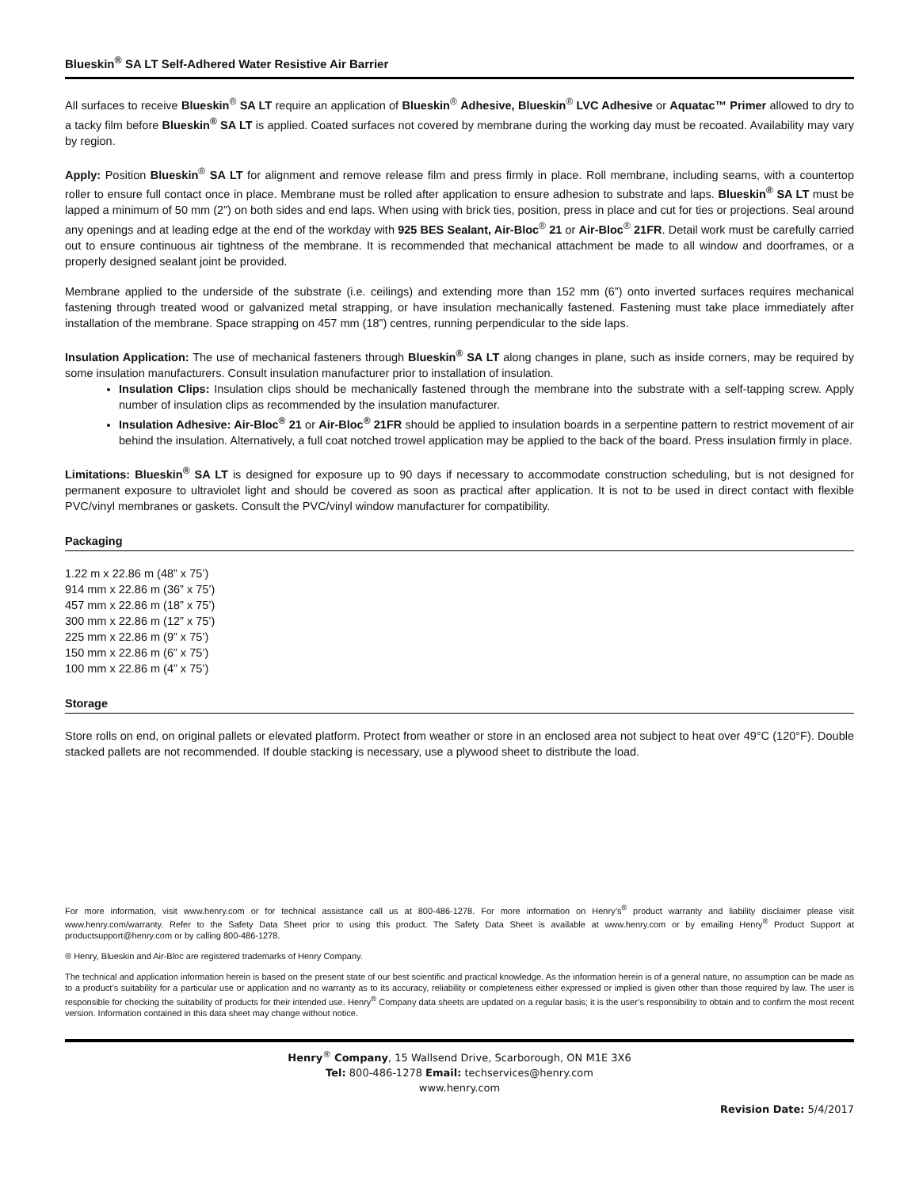Blueskin<sup>®</sup> SA LT Self-Adhered Water Resistive Air Barrier
All surfaces to receive Blueskin<sup>®</sup> SA LT require an application of Blueskin<sup>®</sup> Adhesive, Blueskin<sup>®</sup> LVC Adhesive or Aquatac™ Primer allowed to dry to a tacky film before Blueskin<sup>®</sup> SA LT is applied. Coated surfaces not covered by membrane during the working day must be recoated. Availability may vary by region.
Apply: Position Blueskin<sup>®</sup> SA LT for alignment and remove release film and press firmly in place. Roll membrane, including seams, with a countertop roller to ensure full contact once in place. Membrane must be rolled after application to ensure adhesion to substrate and laps. Blueskin<sup>®</sup> SA LT must be lapped a minimum of 50 mm (2”) on both sides and end laps. When using with brick ties, position, press in place and cut for ties or projections. Seal around any openings and at leading edge at the end of the workday with 925 BES Sealant, Air-Bloc<sup>®</sup> 21 or Air-Bloc<sup>®</sup> 21FR. Detail work must be carefully carried out to ensure continuous air tightness of the membrane. It is recommended that mechanical attachment be made to all window and doorframes, or a properly designed sealant joint be provided.
Membrane applied to the underside of the substrate (i.e. ceilings) and extending more than 152 mm (6”) onto inverted surfaces requires mechanical fastening through treated wood or galvanized metal strapping, or have insulation mechanically fastened. Fastening must take place immediately after installation of the membrane. Space strapping on 457 mm (18”) centres, running perpendicular to the side laps.
Insulation Application: The use of mechanical fasteners through Blueskin<sup>®</sup> SA LT along changes in plane, such as inside corners, may be required by some insulation manufacturers. Consult insulation manufacturer prior to installation of insulation.
Insulation Clips: Insulation clips should be mechanically fastened through the membrane into the substrate with a self-tapping screw. Apply number of insulation clips as recommended by the insulation manufacturer.
Insulation Adhesive: Air-Bloc<sup>®</sup> 21 or Air-Bloc<sup>®</sup> 21FR should be applied to insulation boards in a serpentine pattern to restrict movement of air behind the insulation. Alternatively, a full coat notched trowel application may be applied to the back of the board. Press insulation firmly in place.
Limitations: Blueskin<sup>®</sup> SA LT is designed for exposure up to 90 days if necessary to accommodate construction scheduling, but is not designed for permanent exposure to ultraviolet light and should be covered as soon as practical after application. It is not to be used in direct contact with flexible PVC/vinyl membranes or gaskets. Consult the PVC/vinyl window manufacturer for compatibility.
Packaging
1.22 m x 22.86 m (48” x 75’)
914 mm x 22.86 m (36” x 75’)
457 mm x 22.86 m (18” x 75’)
300 mm x 22.86 m (12” x 75’)
225 mm x 22.86 m (9” x 75’)
150 mm x 22.86 m (6” x 75’)
100 mm x 22.86 m (4” x 75’)
Storage
Store rolls on end, on original pallets or elevated platform. Protect from weather or store in an enclosed area not subject to heat over 49°C (120°F). Double stacked pallets are not recommended. If double stacking is necessary, use a plywood sheet to distribute the load.
For more information, visit www.henry.com or for technical assistance call us at 800-486-1278. For more information on Henry’s<sup>®</sup> product warranty and liability disclaimer please visit www.henry.com/warranty. Refer to the Safety Data Sheet prior to using this product. The Safety Data Sheet is available at www.henry.com or by emailing Henry<sup>®</sup> Product Support at productsupport@henry.com or by calling 800-486-1278.
® Henry, Blueskin and Air-Bloc are registered trademarks of Henry Company.
The technical and application information herein is based on the present state of our best scientific and practical knowledge. As the information herein is of a general nature, no assumption can be made as to a product’s suitability for a particular use or application and no warranty as to its accuracy, reliability or completeness either expressed or implied is given other than those required by law. The user is responsible for checking the suitability of products for their intended use. Henry<sup>®</sup> Company data sheets are updated on a regular basis; it is the user’s responsibility to obtain and to confirm the most recent version. Information contained in this data sheet may change without notice.
Henry<sup>®</sup> Company, 15 Wallsend Drive, Scarborough, ON M1E 3X6
Tel: 800-486-1278 Email: techservices@henry.com
www.henry.com
Revision Date: 5/4/2017